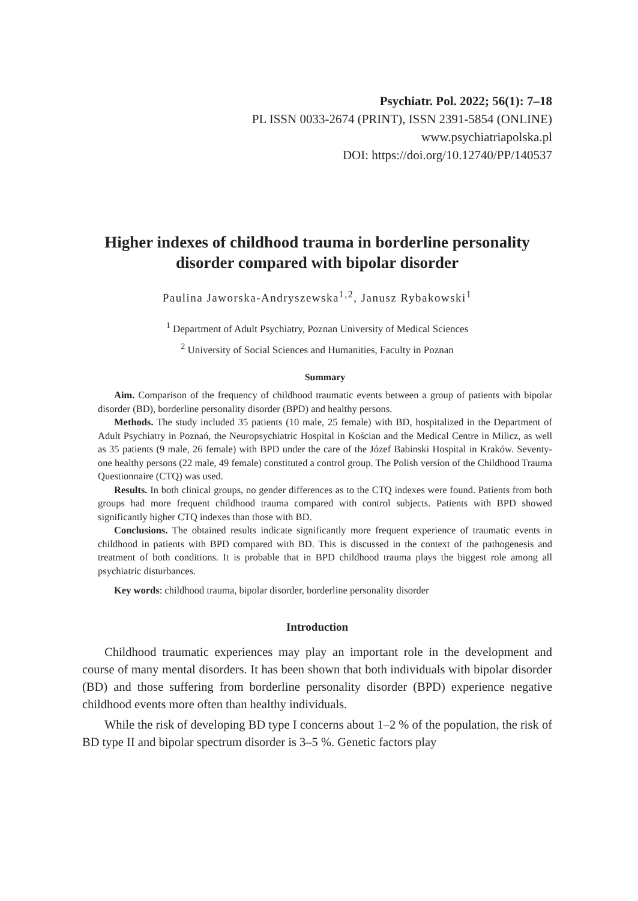Psychiatr. Pol. 2022; 56(1): 7–18
PL ISSN 0033-2674 (PRINT), ISSN 2391-5854 (ONLINE)
www.psychiatriapolska.pl
DOI: https://doi.org/10.12740/PP/140537
Higher indexes of childhood trauma in borderline personality disorder compared with bipolar disorder
Paulina Jaworska-Andryszewska<sup>1,2</sup>, Janusz Rybakowski<sup>1</sup>
<sup>1</sup> Department of Adult Psychiatry, Poznan University of Medical Sciences
<sup>2</sup> University of Social Sciences and Humanities, Faculty in Poznan
Summary
Aim. Comparison of the frequency of childhood traumatic events between a group of patients with bipolar disorder (BD), borderline personality disorder (BPD) and healthy persons.
Methods. The study included 35 patients (10 male, 25 female) with BD, hospitalized in the Department of Adult Psychiatry in Poznań, the Neuropsychiatric Hospital in Kościan and the Medical Centre in Milicz, as well as 35 patients (9 male, 26 female) with BPD under the care of the Józef Babinski Hospital in Kraków. Seventy-one healthy persons (22 male, 49 female) constituted a control group. The Polish version of the Childhood Trauma Questionnaire (CTQ) was used.
Results. In both clinical groups, no gender differences as to the CTQ indexes were found. Patients from both groups had more frequent childhood trauma compared with control subjects. Patients with BPD showed significantly higher CTQ indexes than those with BD.
Conclusions. The obtained results indicate significantly more frequent experience of traumatic events in childhood in patients with BPD compared with BD. This is discussed in the context of the pathogenesis and treatment of both conditions. It is probable that in BPD childhood trauma plays the biggest role among all psychiatric disturbances.
Key words: childhood trauma, bipolar disorder, borderline personality disorder
Introduction
Childhood traumatic experiences may play an important role in the development and course of many mental disorders. It has been shown that both individuals with bipolar disorder (BD) and those suffering from borderline personality disorder (BPD) experience negative childhood events more often than healthy individuals.
While the risk of developing BD type I concerns about 1–2 % of the population, the risk of BD type II and bipolar spectrum disorder is 3–5 %. Genetic factors play